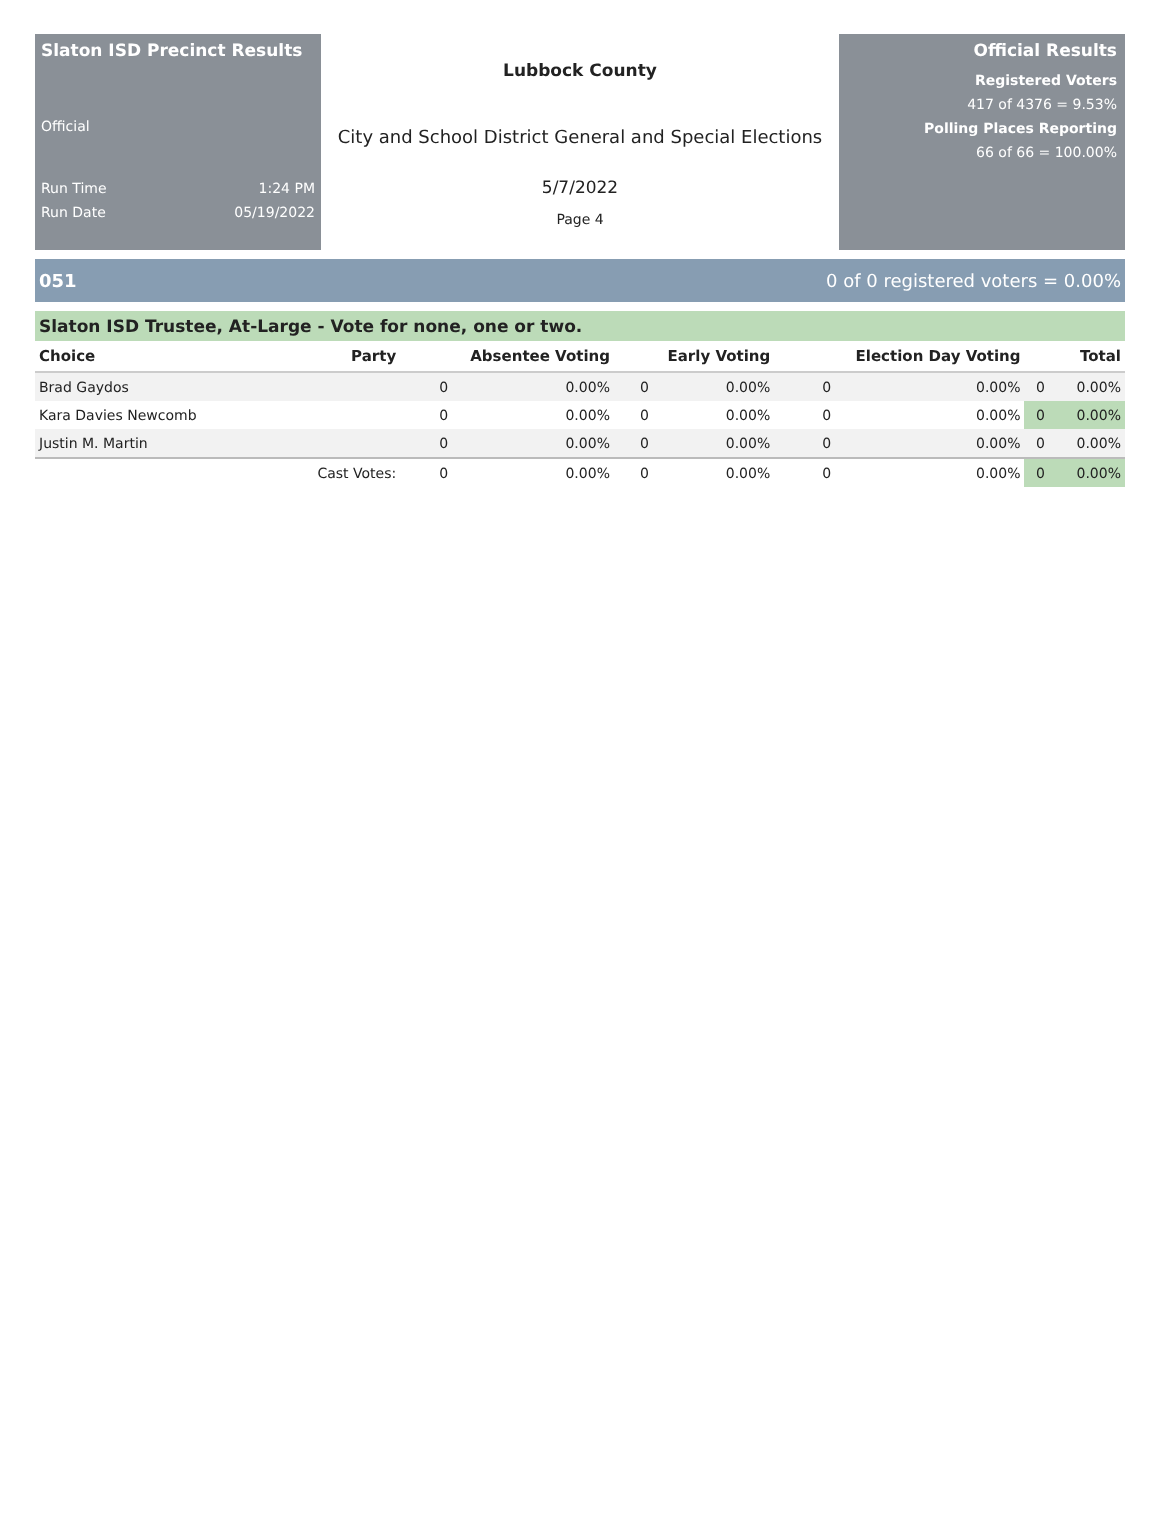Slaton ISD Precinct Results
Official
Run Time 1:24 PM
Run Date 05/19/2022
Lubbock County
City and School District General and Special Elections
5/7/2022
Page 4
Official Results
Registered Voters
417 of 4376 = 9.53%
Polling Places Reporting
66 of 66 = 100.00%
051 0 of 0 registered voters = 0.00%
Slaton ISD Trustee, At-Large - Vote for none, one or two.
| Choice | Party | Absentee Voting | | Early Voting | | Election Day Voting | | Total | |
| --- | --- | --- | --- | --- | --- | --- | --- | --- | --- |
| Brad Gaydos | | 0 | 0.00% | 0 | 0.00% | 0 | 0.00% | 0 | 0.00% |
| Kara Davies Newcomb | | 0 | 0.00% | 0 | 0.00% | 0 | 0.00% | 0 | 0.00% |
| Justin M. Martin | | 0 | 0.00% | 0 | 0.00% | 0 | 0.00% | 0 | 0.00% |
| | Cast Votes: | 0 | 0.00% | 0 | 0.00% | 0 | 0.00% | 0 | 0.00% |